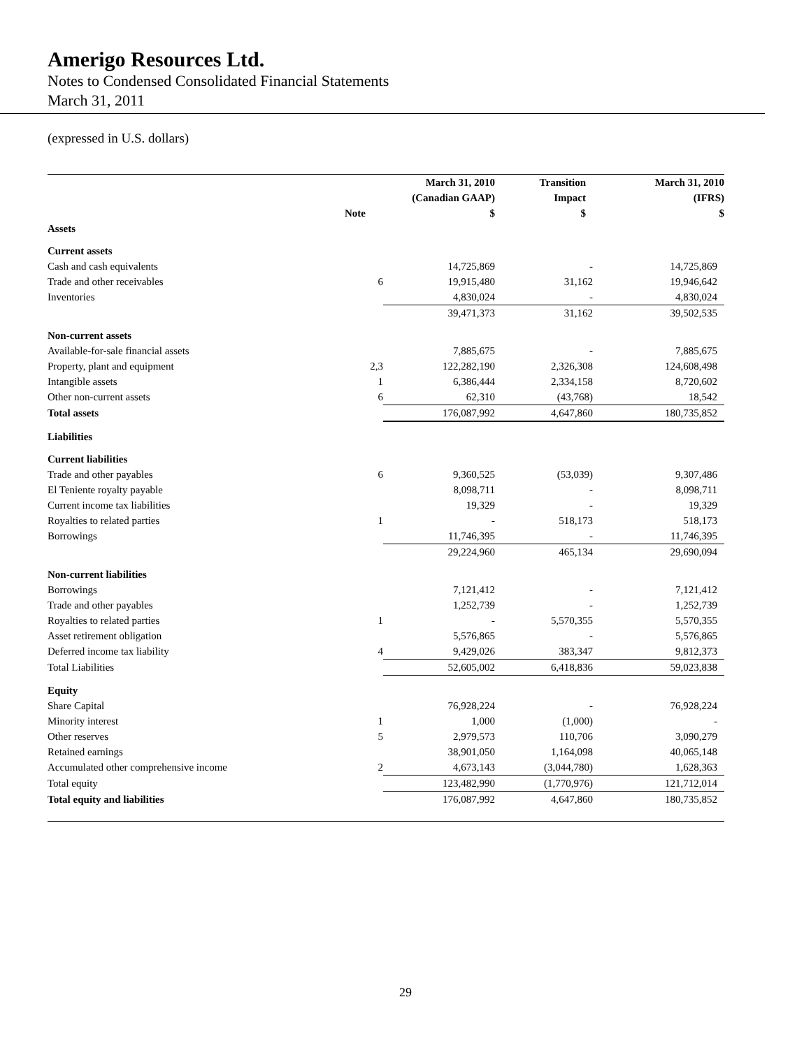Amerigo Resources Ltd.
Notes to Condensed Consolidated Financial Statements
March 31, 2011
(expressed in U.S. dollars)
| | Note | March 31, 2010 (Canadian GAAP) $ | Transition Impact $ | March 31, 2010 (IFRS) $ |
| --- | --- | --- | --- | --- |
| Assets | | | | |
| Current assets | | | | |
| Cash and cash equivalents | | 14,725,869 | - | 14,725,869 |
| Trade and other receivables | 6 | 19,915,480 | 31,162 | 19,946,642 |
| Inventories | | 4,830,024 | - | 4,830,024 |
| | | 39,471,373 | 31,162 | 39,502,535 |
| Non-current assets | | | | |
| Available-for-sale financial assets | | 7,885,675 | - | 7,885,675 |
| Property, plant and equipment | 2,3 | 122,282,190 | 2,326,308 | 124,608,498 |
| Intangible assets | 1 | 6,386,444 | 2,334,158 | 8,720,602 |
| Other non-current assets | 6 | 62,310 | (43,768) | 18,542 |
| Total assets | | 176,087,992 | 4,647,860 | 180,735,852 |
| Liabilities | | | | |
| Current liabilities | | | | |
| Trade and other payables | 6 | 9,360,525 | (53,039) | 9,307,486 |
| El Teniente royalty payable | | 8,098,711 | - | 8,098,711 |
| Current income tax liabilities | | 19,329 | - | 19,329 |
| Royalties to related parties | 1 | - | 518,173 | 518,173 |
| Borrowings | | 11,746,395 | - | 11,746,395 |
| | | 29,224,960 | 465,134 | 29,690,094 |
| Non-current liabilities | | | | |
| Borrowings | | 7,121,412 | - | 7,121,412 |
| Trade and other payables | | 1,252,739 | - | 1,252,739 |
| Royalties to related parties | 1 | - | 5,570,355 | 5,570,355 |
| Asset retirement obligation | | 5,576,865 | - | 5,576,865 |
| Deferred income tax liability | 4 | 9,429,026 | 383,347 | 9,812,373 |
| Total Liabilities | | 52,605,002 | 6,418,836 | 59,023,838 |
| Equity | | | | |
| Share Capital | | 76,928,224 | - | 76,928,224 |
| Minority interest | 1 | 1,000 | (1,000) | - |
| Other reserves | 5 | 2,979,573 | 110,706 | 3,090,279 |
| Retained earnings | | 38,901,050 | 1,164,098 | 40,065,148 |
| Accumulated other comprehensive income | 2 | 4,673,143 | (3,044,780) | 1,628,363 |
| Total equity | | 123,482,990 | (1,770,976) | 121,712,014 |
| Total equity and liabilities | | 176,087,992 | 4,647,860 | 180,735,852 |
29